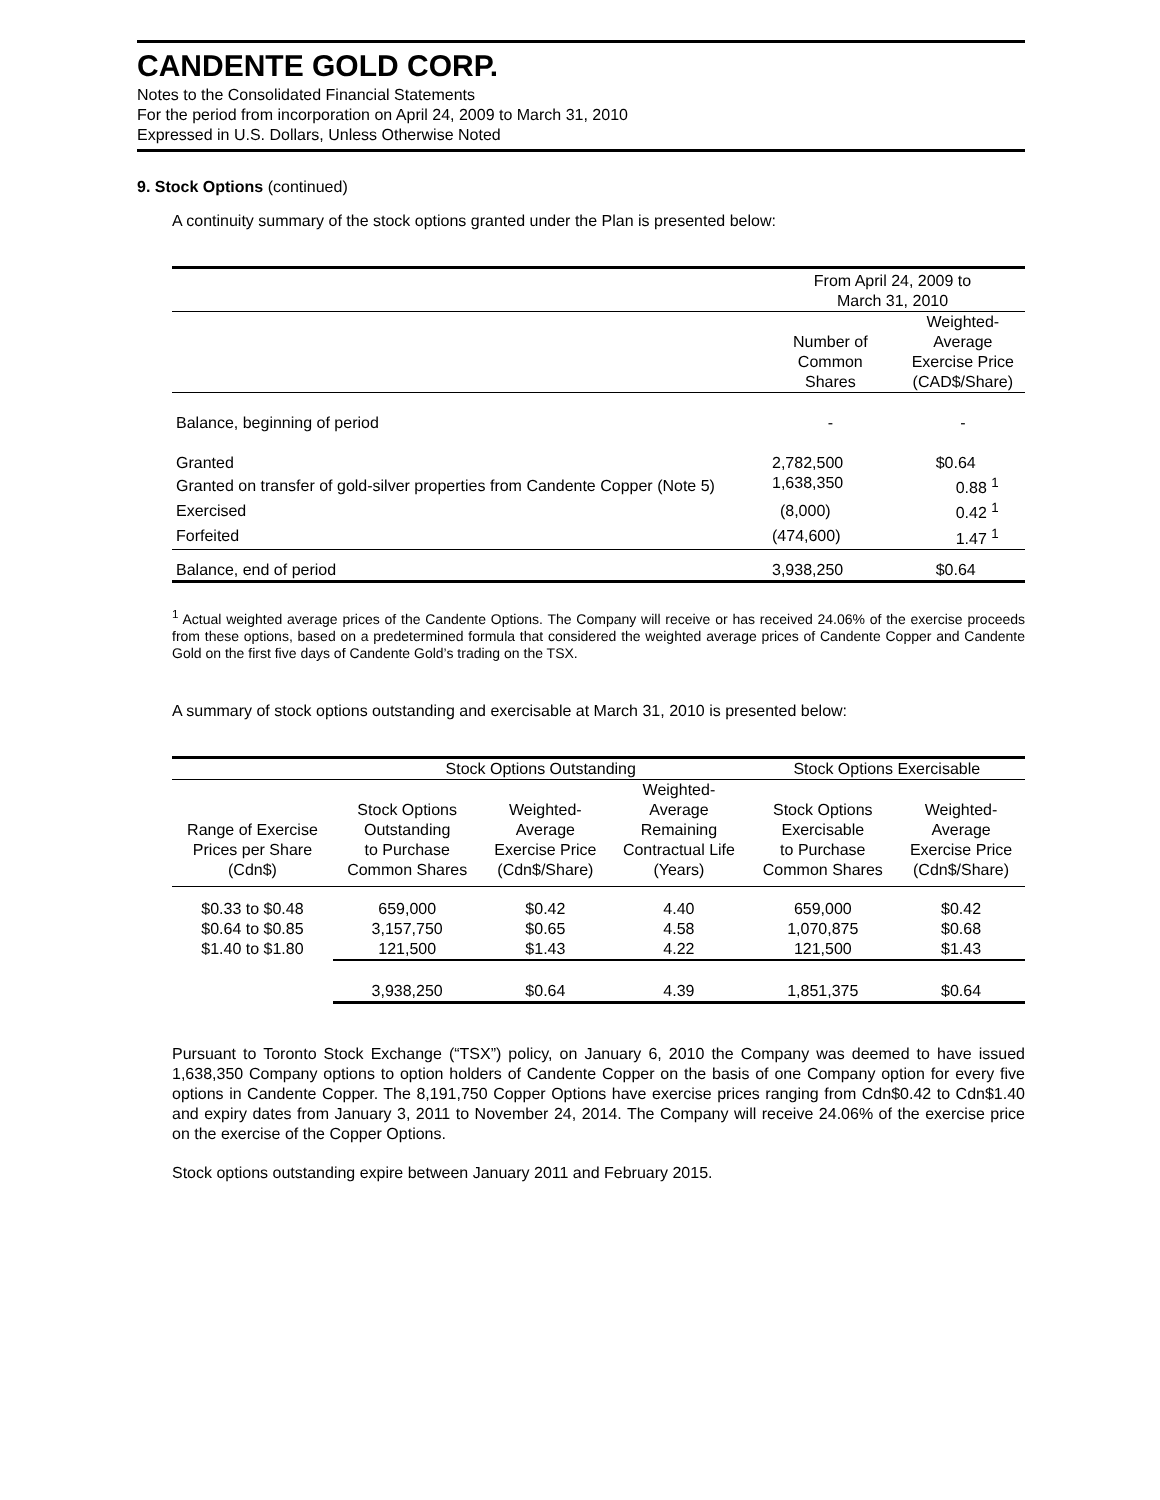CANDENTE GOLD CORP.
Notes to the Consolidated Financial Statements
For the period from incorporation on April 24, 2009 to March 31, 2010
Expressed in U.S. Dollars, Unless Otherwise Noted
9. Stock Options (continued)
A continuity summary of the stock options granted under the Plan is presented below:
| | From April 24, 2009 to March 31, 2010 | |
| --- | --- | --- |
| | Number of Common Shares | Weighted- Average Exercise Price (CAD$/Share) |
| Balance, beginning of period | - | - |
| Granted | 2,782,500 | $0.64 |
| Granted on transfer of gold-silver properties from Candente Copper (Note 5) | 1,638,350 | 0.88 <sup>1</sup> |
| Exercised | (8,000) | 0.42 <sup>1</sup> |
| Forfeited | (474,600) | 1.47 <sup>1</sup> |
| Balance, end of period | 3,938,250 | $0.64 |
<sup>1</sup> Actual weighted average prices of the Candente Options. The Company will receive or has received 24.06% of the exercise proceeds from these options, based on a predetermined formula that considered the weighted average prices of Candente Copper and Candente Gold on the first five days of Candente Gold’s trading on the TSX.
A summary of stock options outstanding and exercisable at March 31, 2010 is presented below:
| | Stock Options Outstanding | | | Stock Options Exercisable | |
| --- | --- | --- | --- | --- | --- |
| Range of Exercise Prices per Share (Cdn$) | Stock Options Outstanding to Purchase Common Shares | Weighted- Average Exercise Price (Cdn$/Share) | Weighted- Average Remaining Contractual Life (Years) | Stock Options Exercisable to Purchase Common Shares | Weighted- Average Exercise Price (Cdn$/Share) |
| $0.33 to $0.48 | 659,000 | $0.42 | 4.40 | 659,000 | $0.42 |
| $0.64 to $0.85 | 3,157,750 | $0.65 | 4.58 | 1,070,875 | $0.68 |
| $1.40 to $1.80 | 121,500 | $1.43 | 4.22 | 121,500 | $1.43 |
| | 3,938,250 | $0.64 | 4.39 | 1,851,375 | $0.64 |
Pursuant to Toronto Stock Exchange (“TSX”) policy, on January 6, 2010 the Company was deemed to have issued 1,638,350 Company options to option holders of Candente Copper on the basis of one Company option for every five options in Candente Copper. The 8,191,750 Copper Options have exercise prices ranging from Cdn$0.42 to Cdn$1.40 and expiry dates from January 3, 2011 to November 24, 2014. The Company will receive 24.06% of the exercise price on the exercise of the Copper Options.
Stock options outstanding expire between January 2011 and February 2015.